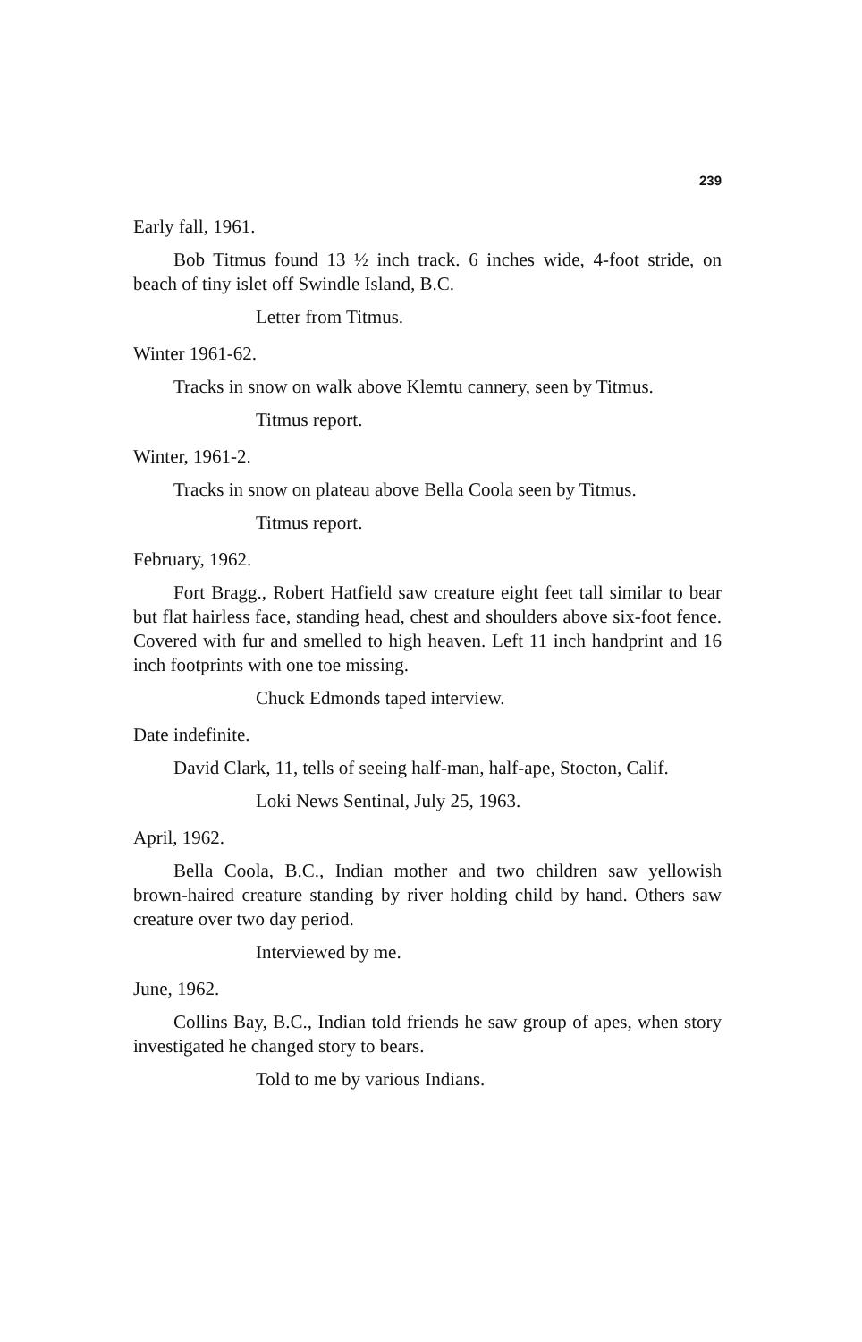239
Early fall, 1961.
Bob Titmus found 13 ½ inch track. 6 inches wide, 4-foot stride, on beach of tiny islet off Swindle Island, B.C.
Letter from Titmus.
Winter 1961-62.
Tracks in snow on walk above Klemtu cannery, seen by Titmus.
Titmus report.
Winter, 1961-2.
Tracks in snow on plateau above Bella Coola seen by Titmus.
Titmus report.
February, 1962.
Fort Bragg., Robert Hatfield saw creature eight feet tall similar to bear but flat hairless face, standing head, chest and shoulders above six-foot fence. Covered with fur and smelled to high heaven. Left 11 inch handprint and 16 inch footprints with one toe missing.
Chuck Edmonds taped interview.
Date indefinite.
David Clark, 11, tells of seeing half-man, half-ape, Stocton, Calif.
Loki News Sentinal, July 25, 1963.
April, 1962.
Bella Coola, B.C., Indian mother and two children saw yellowish brown-haired creature standing by river holding child by hand. Others saw creature over two day period.
Interviewed by me.
June, 1962.
Collins Bay, B.C., Indian told friends he saw group of apes, when story investigated he changed story to bears.
Told to me by various Indians.